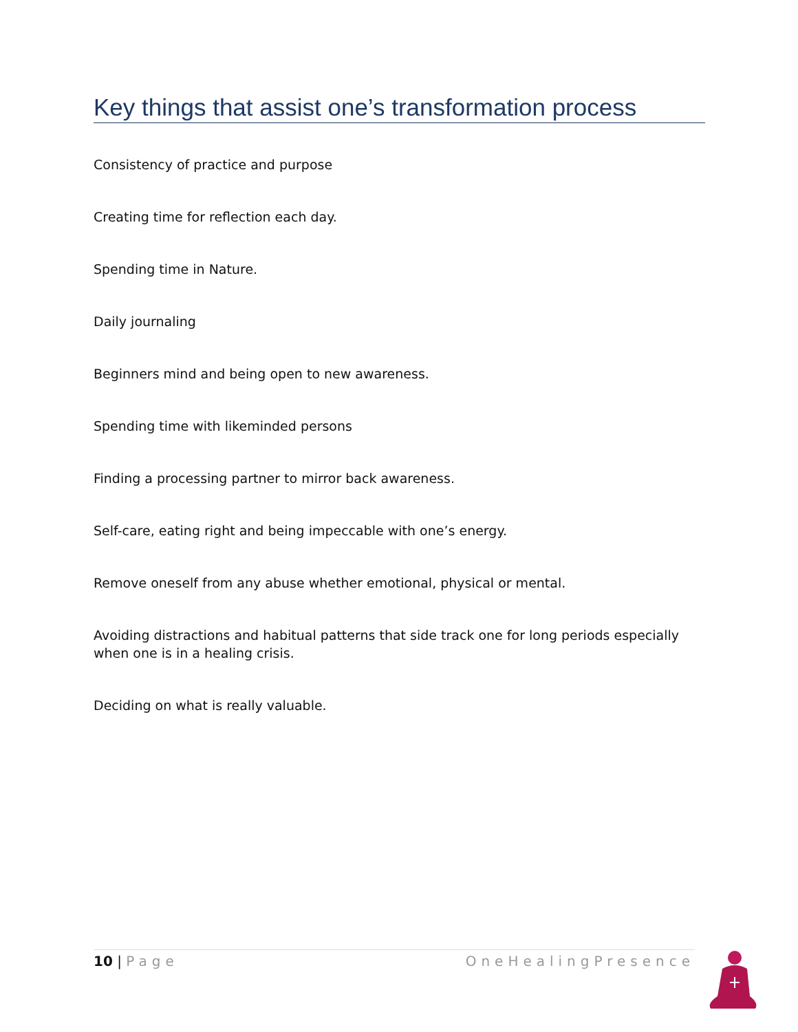Key things that assist one’s transformation process
Consistency of practice and purpose
Creating time for reflection each day.
Spending time in Nature.
Daily journaling
Beginners mind and being open to new awareness.
Spending time with likeminded persons
Finding a processing partner to mirror back awareness.
Self-care, eating right and being impeccable with one’s energy.
Remove oneself from any abuse whether emotional, physical or mental.
Avoiding distractions and habitual patterns that side track one for long periods especially when one is in a healing crisis.
Deciding on what is really valuable.
10 | Page OneHealingPresence